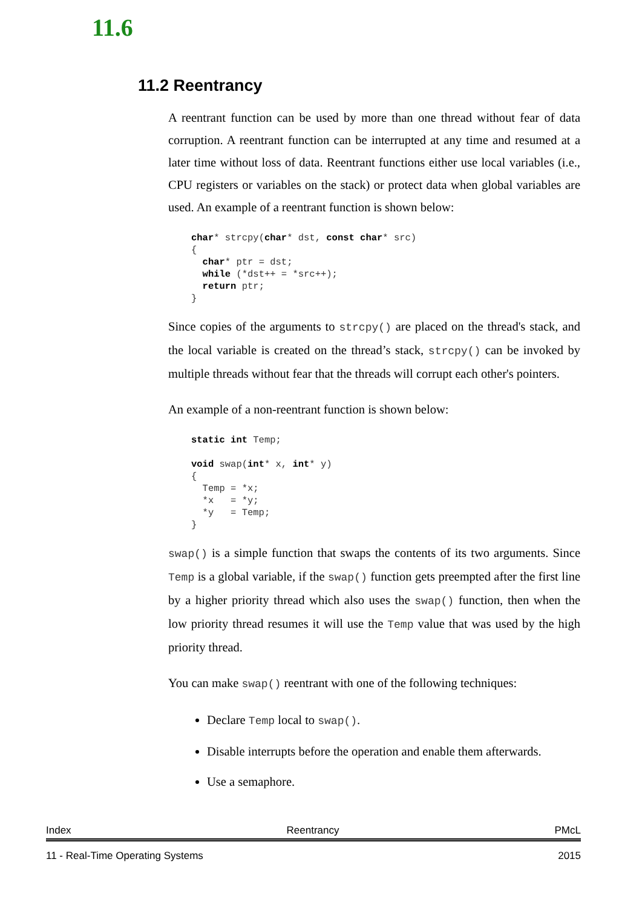11.6
11.2 Reentrancy
A reentrant function can be used by more than one thread without fear of data corruption. A reentrant function can be interrupted at any time and resumed at a later time without loss of data. Reentrant functions either use local variables (i.e., CPU registers or variables on the stack) or protect data when global variables are used. An example of a reentrant function is shown below:
char* strcpy(char* dst, const char* src)
{
  char* ptr = dst;
  while (*dst++ = *src++);
  return ptr;
}
Since copies of the arguments to strcpy() are placed on the thread's stack, and the local variable is created on the thread’s stack, strcpy() can be invoked by multiple threads without fear that the threads will corrupt each other's pointers.
An example of a non-reentrant function is shown below:
static int Temp;

void swap(int* x, int* y)
{
  Temp = *x;
  *x   = *y;
  *y   = Temp;
}
swap() is a simple function that swaps the contents of its two arguments. Since Temp is a global variable, if the swap() function gets preempted after the first line by a higher priority thread which also uses the swap() function, then when the low priority thread resumes it will use the Temp value that was used by the high priority thread.
You can make swap() reentrant with one of the following techniques:
Declare Temp local to swap().
Disable interrupts before the operation and enable them afterwards.
Use a semaphore.
Index Reentrancy PMcL
11 - Real-Time Operating Systems 2015